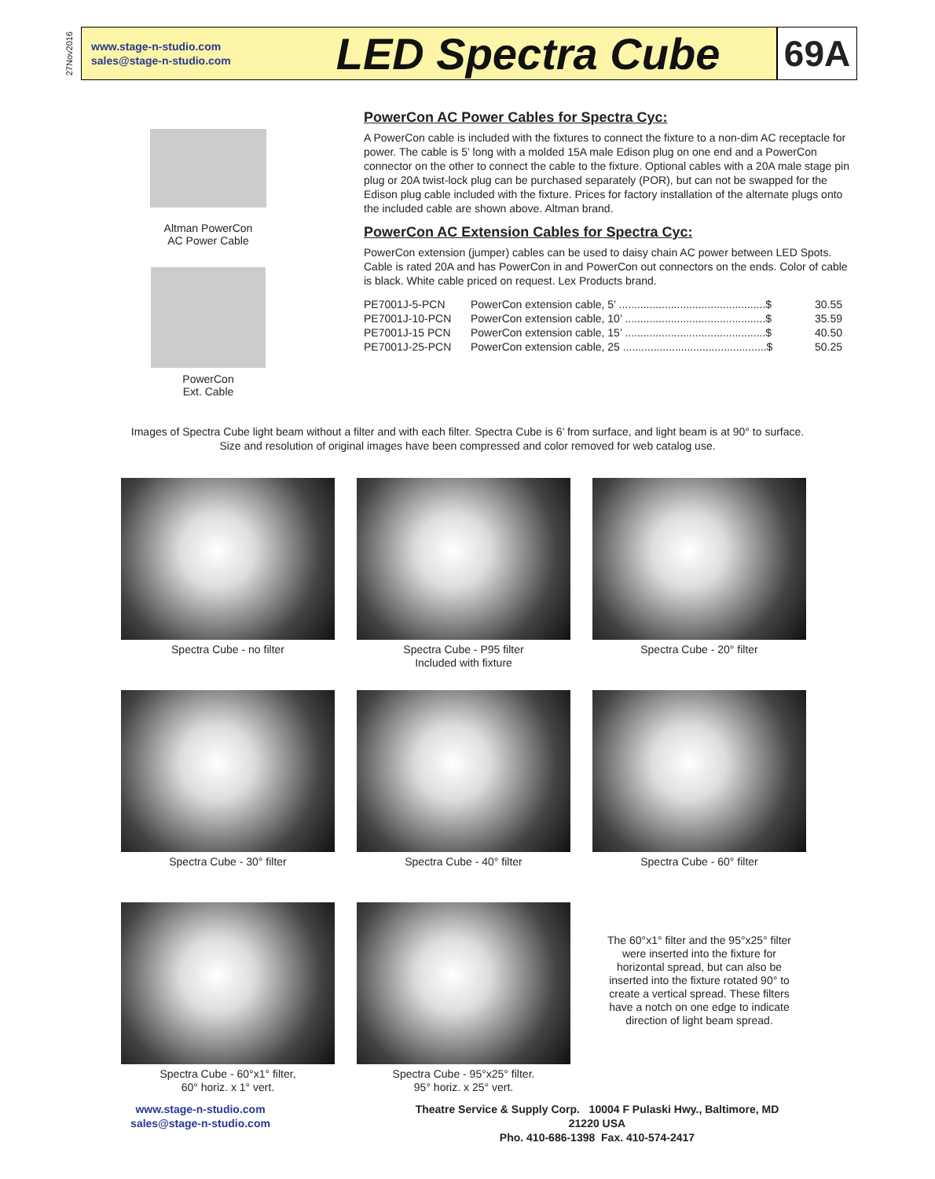27Nov2016
www.stage-n-studio.com
sales@stage-n-studio.com
LED Spectra Cube
69A
Altman PowerCon
AC Power Cable
PowerCon
Ext. Cable
PowerCon AC Power Cables for Spectra Cyc:
A PowerCon cable is included with the fixtures to connect the fixture to a non-dim AC receptacle for power. The cable is 5’ long with a molded 15A male Edison plug on one end and a PowerCon connector on the other to connect the cable to the fixture. Optional cables with a 20A male stage pin plug or 20A twist-lock plug can be purchased separately (POR), but can not be swapped for the Edison plug cable included with the fixture. Prices for factory installation of the alternate plugs onto the included cable are shown above. Altman brand.
PowerCon AC Extension Cables for Spectra Cyc:
PowerCon extension (jumper) cables can be used to daisy chain AC power between LED Spots. Cable is rated 20A and has PowerCon in and PowerCon out connectors on the ends. Color of cable is black. White cable priced on request. Lex Products brand.
| PE7001J-5-PCN | PowerCon extension cable, 5’ ................................................$ | 30.55 |
| PE7001J-10-PCN | PowerCon extension cable, 10’ ..............................................$ | 35.59 |
| PE7001J-15 PCN | PowerCon extension cable, 15’ ..............................................$ | 40.50 |
| PE7001J-25-PCN | PowerCon extension cable, 25 ...............................................$ | 50.25 |
Images of Spectra Cube light beam without a filter and with each filter. Spectra Cube is 6’ from surface, and light beam is at 90° to surface.
Size and resolution of original images have been compressed and color removed for web catalog use.
Spectra Cube - no filter
Spectra Cube - P95 filter
Included with fixture
Spectra Cube - 20° filter
Spectra Cube - 30° filter
Spectra Cube - 40° filter
Spectra Cube - 60° filter
Spectra Cube - 60°x1° filter,
60° horiz. x 1° vert.
Spectra Cube - 95°x25° filter.
95° horiz. x 25° vert.
The 60°x1° filter and the 95°x25° filter were inserted into the fixture for horizontal spread, but can also be inserted into the fixture rotated 90° to create a vertical spread. These filters have a notch on one edge to indicate direction of light beam spread.
www.stage-n-studio.com
sales@stage-n-studio.com
Theatre Service & Supply Corp. 10004 F Pulaski Hwy., Baltimore, MD 21220 USA
Pho. 410-686-1398 Fax. 410-574-2417